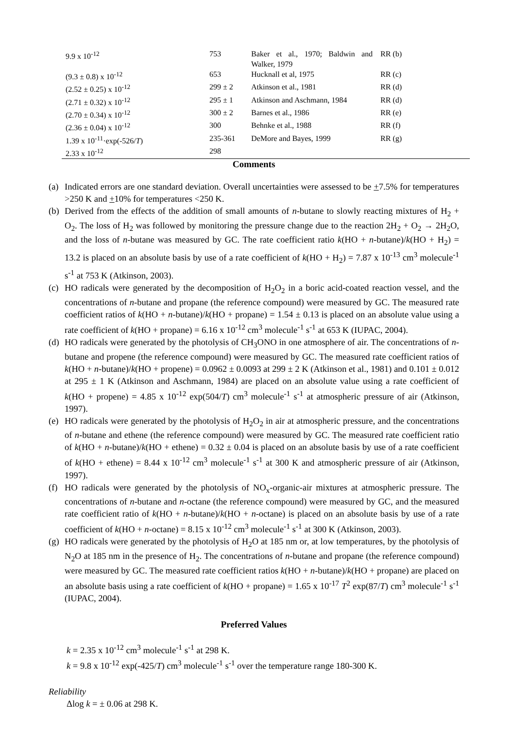| 9.9 x 10<sup>-12</sup> | 753 | Baker et al., 1970; Baldwin and Walker, 1979 | RR (b) |
| (9.3 ± 0.8) x 10<sup>-12</sup> | 653 | Hucknall et al, 1975 | RR (c) |
| (2.52 ± 0.25) x 10<sup>-12</sup> | 299 ± 2 | Atkinson et al., 1981 | RR (d) |
| (2.71 ± 0.32) x 10<sup>-12</sup> | 295 ± 1 | Atkinson and Aschmann, 1984 | RR (d) |
| (2.70 ± 0.34) x 10<sup>-12</sup> | 300 ± 2 | Barnes et al., 1986 | RR (e) |
| (2.36 ± 0.04) x 10<sup>-12</sup> | 300 | Behnke et al., 1988 | RR (f) |
| 1.39 x 10<sup>-11</sup>·exp(-526/ T ) | 235-361 | DeMore and Bayes, 1999 | RR (g) |
| 2.33 x 10<sup>-12</sup> | 298 | | |
Comments
(a) Indicated errors are one standard deviation. Overall uncertainties were assessed to be +7.5% for temperatures >250 K and +10% for temperatures <250 K.
(b) Derived from the effects of the addition of small amounts of n-butane to slowly reacting mixtures of H<sub>2</sub> + O<sub>2</sub>. The loss of H<sub>2</sub> was followed by monitoring the pressure change due to the reaction 2H<sub>2</sub> + O<sub>2</sub> → 2H<sub>2</sub>O, and the loss of n-butane was measured by GC. The rate coefficient ratio k(HO + n-butane)/k(HO + H<sub>2</sub>) = 13.2 is placed on an absolute basis by use of a rate coefficient of k(HO + H<sub>2</sub>) = 7.87 x 10<sup>-13</sup> cm<sup>3</sup> molecule<sup>-1</sup> s<sup>-1</sup> at 753 K (Atkinson, 2003).
(c) HO radicals were generated by the decomposition of H<sub>2</sub>O<sub>2</sub> in a boric acid-coated reaction vessel, and the concentrations of n-butane and propane (the reference compound) were measured by GC. The measured rate coefficient ratios of k(HO + n-butane)/k(HO + propane) = 1.54 ± 0.13 is placed on an absolute value using a rate coefficient of k(HO + propane) = 6.16 x 10<sup>-12</sup> cm<sup>3</sup> molecule<sup>-1</sup> s<sup>-1</sup> at 653 K (IUPAC, 2004).
(d) HO radicals were generated by the photolysis of CH<sub>3</sub>ONO in one atmosphere of air. The concentrations of n-butane and propene (the reference compound) were measured by GC. The measured rate coefficient ratios of k(HO + n-butane)/k(HO + propene) = 0.0962 ± 0.0093 at 299 ± 2 K (Atkinson et al., 1981) and 0.101 ± 0.012 at 295 ± 1 K (Atkinson and Aschmann, 1984) are placed on an absolute value using a rate coefficient of k(HO + propene) = 4.85 x 10<sup>-12</sup> exp(504/T) cm<sup>3</sup> molecule<sup>-1</sup> s<sup>-1</sup> at atmospheric pressure of air (Atkinson, 1997).
(e) HO radicals were generated by the photolysis of H<sub>2</sub>O<sub>2</sub> in air at atmospheric pressure, and the concentrations of n-butane and ethene (the reference compound) were measured by GC. The measured rate coefficient ratio of k(HO + n-butane)/k(HO + ethene) = 0.32 ± 0.04 is placed on an absolute basis by use of a rate coefficient of k(HO + ethene) = 8.44 x 10<sup>-12</sup> cm<sup>3</sup> molecule<sup>-1</sup> s<sup>-1</sup> at 300 K and atmospheric pressure of air (Atkinson, 1997).
(f) HO radicals were generated by the photolysis of NO<sub>x</sub>-organic-air mixtures at atmospheric pressure. The concentrations of n-butane and n-octane (the reference compound) were measured by GC, and the measured rate coefficient ratio of k(HO + n-butane)/k(HO + n-octane) is placed on an absolute basis by use of a rate coefficient of k(HO + n-octane) = 8.15 x 10<sup>-12</sup> cm<sup>3</sup> molecule<sup>-1</sup> s<sup>-1</sup> at 300 K (Atkinson, 2003).
(g) HO radicals were generated by the photolysis of H<sub>2</sub>O at 185 nm or, at low temperatures, by the photolysis of N<sub>2</sub>O at 185 nm in the presence of H<sub>2</sub>. The concentrations of n-butane and propane (the reference compound) were measured by GC. The measured rate coefficient ratios k(HO + n-butane)/k(HO + propane) are placed on an absolute basis using a rate coefficient of k(HO + propane) = 1.65 x 10<sup>-17</sup> T<sup>2</sup> exp(87/T) cm<sup>3</sup> molecule<sup>-1</sup> s<sup>-1</sup> (IUPAC, 2004).
Preferred Values
k = 2.35 x 10<sup>-12</sup> cm<sup>3</sup> molecule<sup>-1</sup> s<sup>-1</sup> at 298 K.
k = 9.8 x 10<sup>-12</sup> exp(-425/T) cm<sup>3</sup> molecule<sup>-1</sup> s<sup>-1</sup> over the temperature range 180-300 K.
Reliability
Δlog k = ± 0.06 at 298 K.